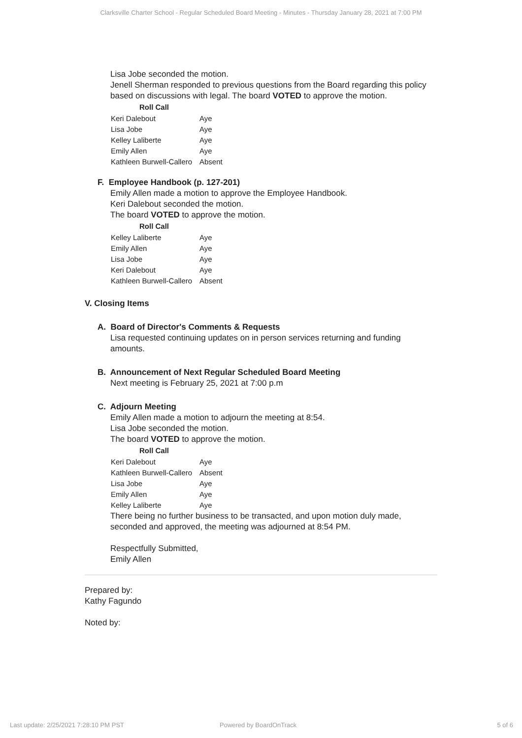Clarksville Charter School - Regular Scheduled Board Meeting - Minutes - Thursday January 28, 2021 at 7:00 PM
Lisa Jobe seconded the motion.
Jenell Sherman responded to previous questions from the Board regarding this policy based on discussions with legal. The board VOTED to approve the motion.
| Roll Call | |
| --- | --- |
| Keri Dalebout | Aye |
| Lisa Jobe | Aye |
| Kelley Laliberte | Aye |
| Emily Allen | Aye |
| Kathleen Burwell-Callero | Absent |
F. Employee Handbook (p. 127-201)
Emily Allen made a motion to approve the Employee Handbook.
Keri Dalebout seconded the motion.
The board VOTED to approve the motion.
| Roll Call | |
| --- | --- |
| Kelley Laliberte | Aye |
| Emily Allen | Aye |
| Lisa Jobe | Aye |
| Keri Dalebout | Aye |
| Kathleen Burwell-Callero | Absent |
V. Closing Items
A. Board of Director's Comments & Requests
Lisa requested continuing updates on in person services returning and funding amounts.
B. Announcement of Next Regular Scheduled Board Meeting
Next meeting is February 25, 2021 at 7:00 p.m
C. Adjourn Meeting
Emily Allen made a motion to adjourn the meeting at 8:54.
Lisa Jobe seconded the motion.
The board VOTED to approve the motion.
| Roll Call | |
| --- | --- |
| Keri Dalebout | Aye |
| Kathleen Burwell-Callero | Absent |
| Lisa Jobe | Aye |
| Emily Allen | Aye |
| Kelley Laliberte | Aye |
There being no further business to be transacted, and upon motion duly made, seconded and approved, the meeting was adjourned at 8:54 PM.
Respectfully Submitted,
Emily Allen
Prepared by:
Kathy Fagundo
Noted by:
Last update: 2/25/2021 7:28:10 PM PST
Powered by BoardOnTrack 5 of 6